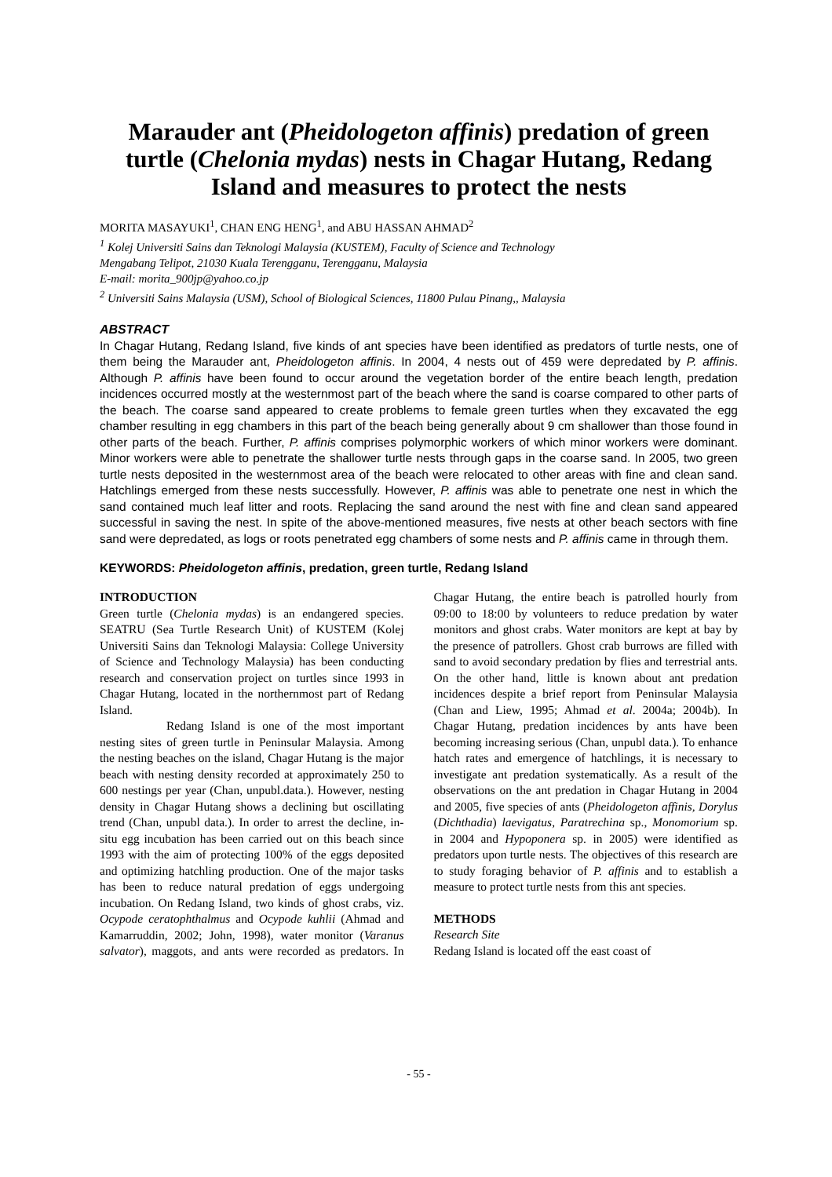Marauder ant (Pheidologeton affinis) predation of green turtle (Chelonia mydas) nests in Chagar Hutang, Redang Island and measures to protect the nests
MORITA MASAYUKI<sup>1</sup>, CHAN ENG HENG<sup>1</sup>, and ABU HASSAN AHMAD<sup>2</sup>
<sup>1</sup> Kolej Universiti Sains dan Teknologi Malaysia (KUSTEM), Faculty of Science and Technology
Mengabang Telipot, 21030 Kuala Terengganu, Terengganu, Malaysia
E-mail: morita_900jp@yahoo.co.jp
<sup>2</sup> Universiti Sains Malaysia (USM), School of Biological Sciences, 11800 Pulau Pinang,, Malaysia
ABSTRACT
In Chagar Hutang, Redang Island, five kinds of ant species have been identified as predators of turtle nests, one of them being the Marauder ant, Pheidologeton affinis. In 2004, 4 nests out of 459 were depredated by P. affinis. Although P. affinis have been found to occur around the vegetation border of the entire beach length, predation incidences occurred mostly at the westernmost part of the beach where the sand is coarse compared to other parts of the beach. The coarse sand appeared to create problems to female green turtles when they excavated the egg chamber resulting in egg chambers in this part of the beach being generally about 9 cm shallower than those found in other parts of the beach. Further, P. affinis comprises polymorphic workers of which minor workers were dominant. Minor workers were able to penetrate the shallower turtle nests through gaps in the coarse sand. In 2005, two green turtle nests deposited in the westernmost area of the beach were relocated to other areas with fine and clean sand. Hatchlings emerged from these nests successfully. However, P. affinis was able to penetrate one nest in which the sand contained much leaf litter and roots. Replacing the sand around the nest with fine and clean sand appeared successful in saving the nest. In spite of the above-mentioned measures, five nests at other beach sectors with fine sand were depredated, as logs or roots penetrated egg chambers of some nests and P. affinis came in through them.
KEYWORDS: Pheidologeton affinis, predation, green turtle, Redang Island
INTRODUCTION
Green turtle (Chelonia mydas) is an endangered species. SEATRU (Sea Turtle Research Unit) of KUSTEM (Kolej Universiti Sains dan Teknologi Malaysia: College University of Science and Technology Malaysia) has been conducting research and conservation project on turtles since 1993 in Chagar Hutang, located in the northernmost part of Redang Island.
Redang Island is one of the most important nesting sites of green turtle in Peninsular Malaysia. Among the nesting beaches on the island, Chagar Hutang is the major beach with nesting density recorded at approximately 250 to 600 nestings per year (Chan, unpubl.data.). However, nesting density in Chagar Hutang shows a declining but oscillating trend (Chan, unpubl data.). In order to arrest the decline, in-situ egg incubation has been carried out on this beach since 1993 with the aim of protecting 100% of the eggs deposited and optimizing hatchling production. One of the major tasks has been to reduce natural predation of eggs undergoing incubation. On Redang Island, two kinds of ghost crabs, viz. Ocypode ceratophthalmus and Ocypode kuhlii (Ahmad and Kamarruddin, 2002; John, 1998), water monitor (Varanus salvator), maggots, and ants were recorded as predators. In Chagar Hutang, the entire beach is patrolled hourly from 09:00 to 18:00 by volunteers to reduce predation by water monitors and ghost crabs. Water monitors are kept at bay by the presence of patrollers. Ghost crab burrows are filled with sand to avoid secondary predation by flies and terrestrial ants. On the other hand, little is known about ant predation incidences despite a brief report from Peninsular Malaysia (Chan and Liew, 1995; Ahmad et al. 2004a; 2004b). In Chagar Hutang, predation incidences by ants have been becoming increasing serious (Chan, unpubl data.). To enhance hatch rates and emergence of hatchlings, it is necessary to investigate ant predation systematically. As a result of the observations on the ant predation in Chagar Hutang in 2004 and 2005, five species of ants (Pheidologeton affinis, Dorylus (Dichthadia) laevigatus, Paratrechina sp., Monomorium sp. in 2004 and Hypoponera sp. in 2005) were identified as predators upon turtle nests. The objectives of this research are to study foraging behavior of P. affinis and to establish a measure to protect turtle nests from this ant species.
METHODS
Research Site
Redang Island is located off the east coast of
- 55 -